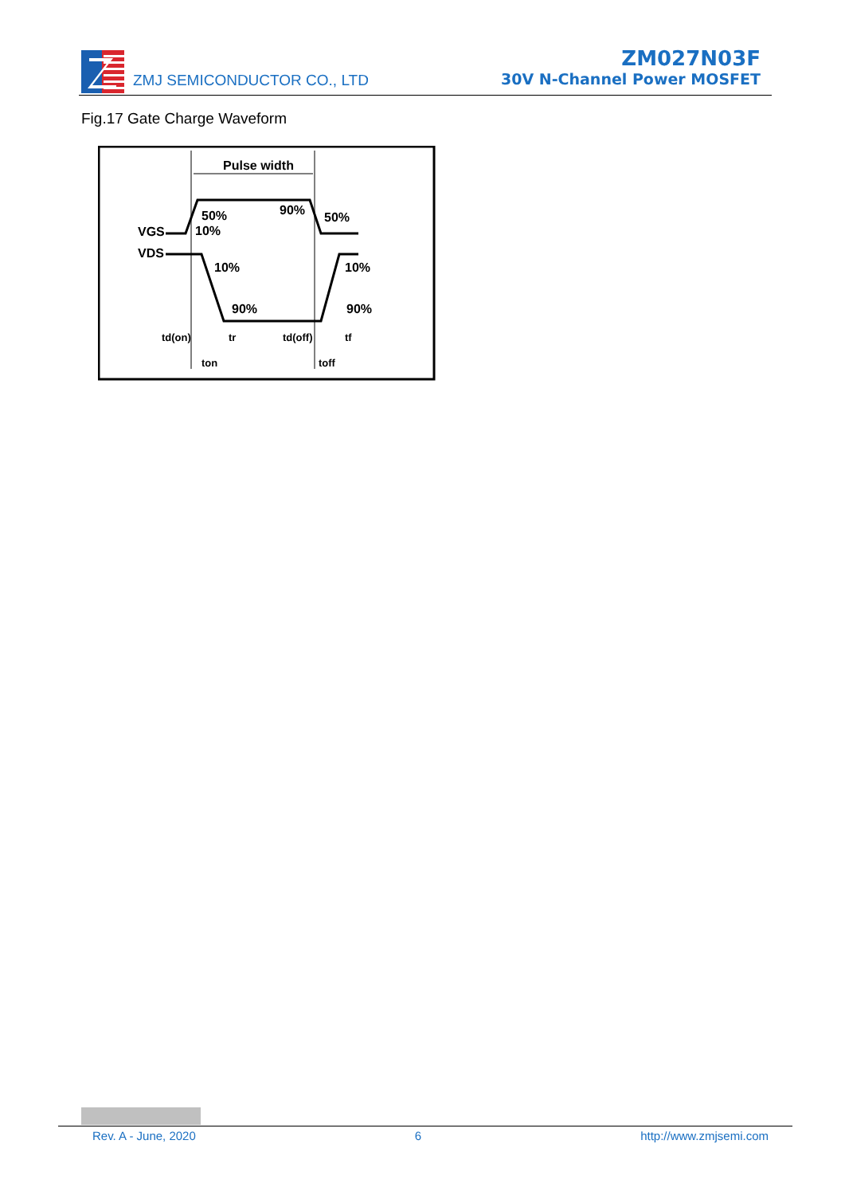ZMJ SEMICONDUCTOR CO., LTD
ZM027N03F
30V N-Channel Power MOSFET
Fig.17 Gate Charge Waveform
Pulse width
VGS
VDS
50%
10%
90%
50%
10%
10%
90%
90%
td(on)
tr
td(off)
tf
ton
toff
Rev. A - June, 2020 6 http://www.zmjsemi.com